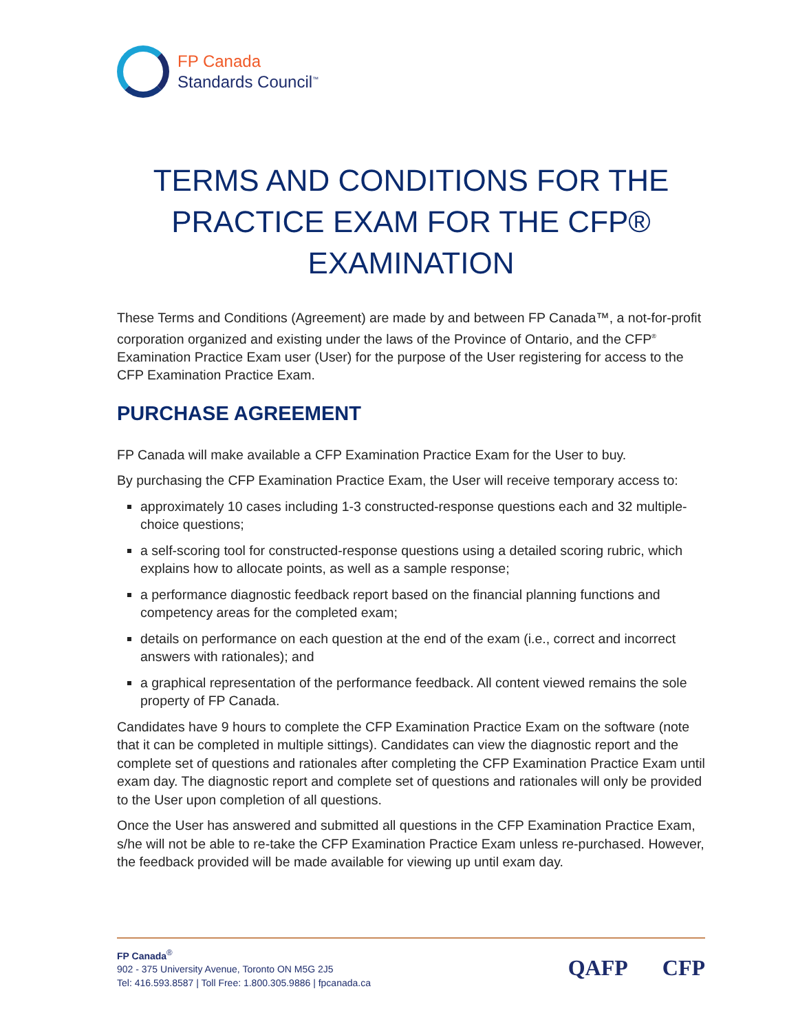FP Canada
Standards Council<sup>™</sup>
TERMS AND CONDITIONS FOR THE PRACTICE EXAM FOR THE CFP® EXAMINATION
These Terms and Conditions (Agreement) are made by and between FP Canada™, a not-for-profit corporation organized and existing under the laws of the Province of Ontario, and the CFP<sup>®</sup> Examination Practice Exam user (User) for the purpose of the User registering for access to the CFP Examination Practice Exam.
PURCHASE AGREEMENT
FP Canada will make available a CFP Examination Practice Exam for the User to buy.
By purchasing the CFP Examination Practice Exam, the User will receive temporary access to:
approximately 10 cases including 1-3 constructed-response questions each and 32 multiple-choice questions;
a self-scoring tool for constructed-response questions using a detailed scoring rubric, which explains how to allocate points, as well as a sample response;
a performance diagnostic feedback report based on the financial planning functions and competency areas for the completed exam;
details on performance on each question at the end of the exam (i.e., correct and incorrect answers with rationales); and
a graphical representation of the performance feedback. All content viewed remains the sole property of FP Canada.
Candidates have 9 hours to complete the CFP Examination Practice Exam on the software (note that it can be completed in multiple sittings). Candidates can view the diagnostic report and the complete set of questions and rationales after completing the CFP Examination Practice Exam until exam day. The diagnostic report and complete set of questions and rationales will only be provided to the User upon completion of all questions.
Once the User has answered and submitted all questions in the CFP Examination Practice Exam, s/he will not be able to re-take the CFP Examination Practice Exam unless re-purchased. However, the feedback provided will be made available for viewing up until exam day.
FP Canada<sup>®</sup>
902 - 375 University Avenue, Toronto ON M5G 2J5
Tel: 416.593.8587 | Toll Free: 1.800.305.9886 | fpcanada.ca
QAFP CFP